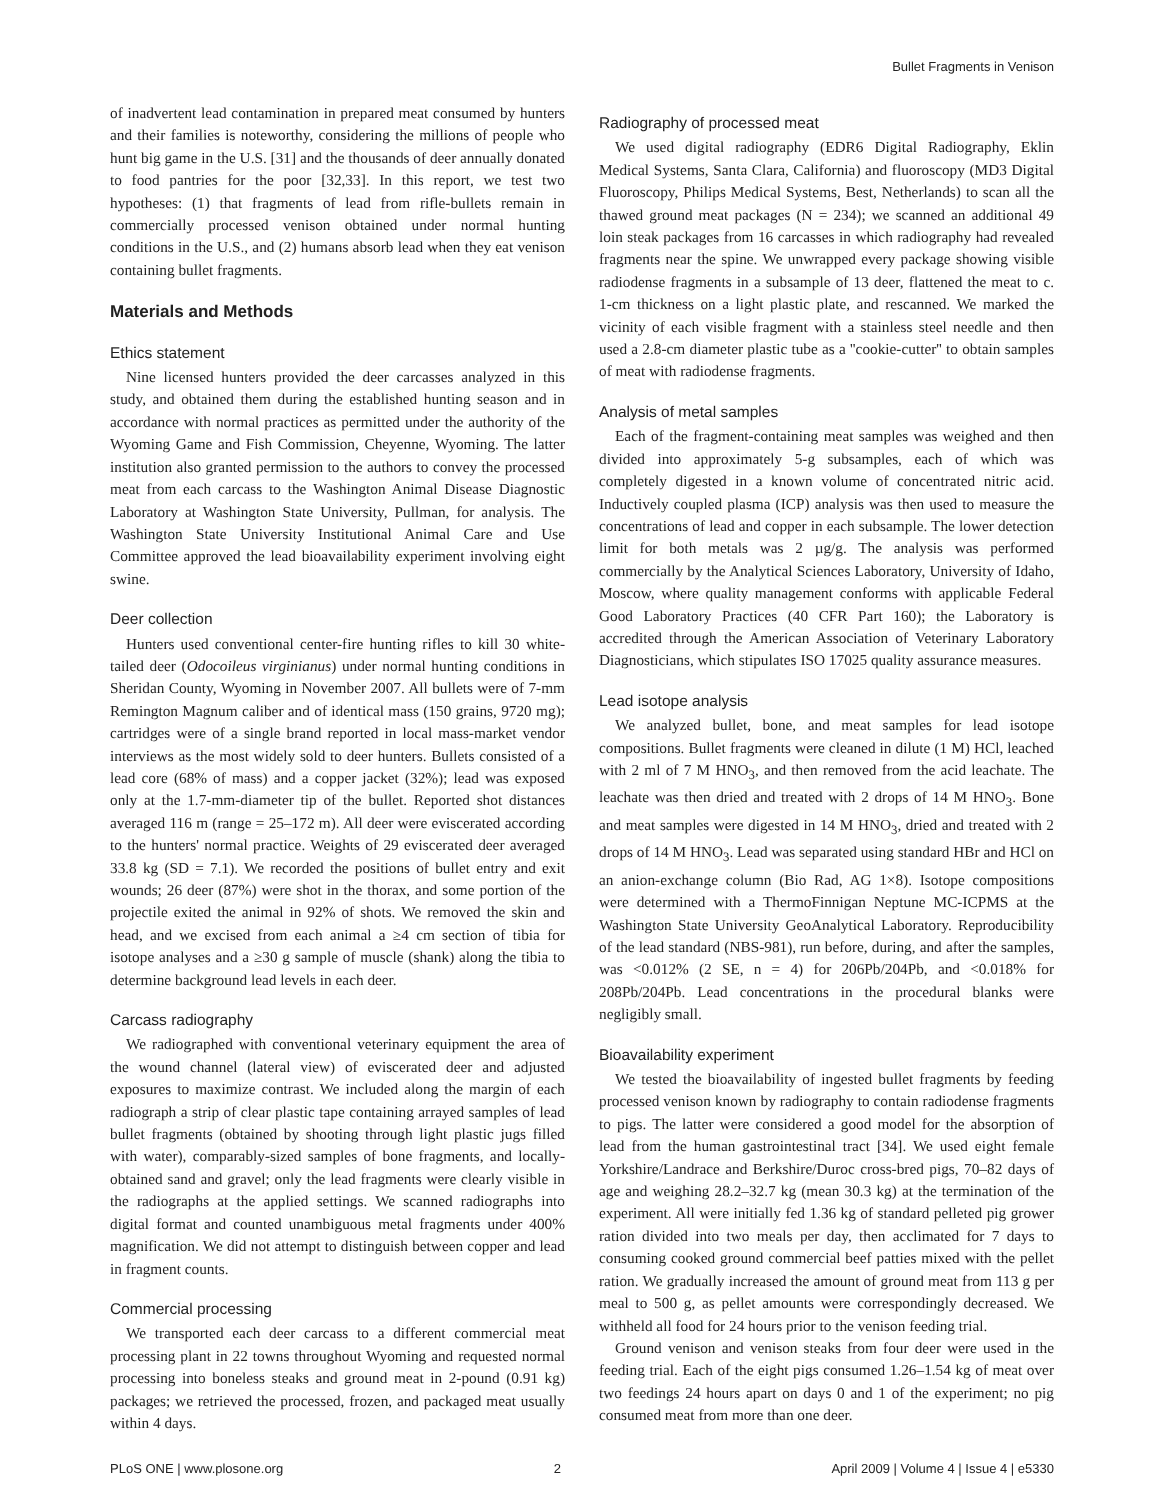Bullet Fragments in Venison
of inadvertent lead contamination in prepared meat consumed by hunters and their families is noteworthy, considering the millions of people who hunt big game in the U.S. [31] and the thousands of deer annually donated to food pantries for the poor [32,33]. In this report, we test two hypotheses: (1) that fragments of lead from rifle-bullets remain in commercially processed venison obtained under normal hunting conditions in the U.S., and (2) humans absorb lead when they eat venison containing bullet fragments.
Materials and Methods
Ethics statement
Nine licensed hunters provided the deer carcasses analyzed in this study, and obtained them during the established hunting season and in accordance with normal practices as permitted under the authority of the Wyoming Game and Fish Commission, Cheyenne, Wyoming. The latter institution also granted permission to the authors to convey the processed meat from each carcass to the Washington Animal Disease Diagnostic Laboratory at Washington State University, Pullman, for analysis. The Washington State University Institutional Animal Care and Use Committee approved the lead bioavailability experiment involving eight swine.
Deer collection
Hunters used conventional center-fire hunting rifles to kill 30 white-tailed deer (Odocoileus virginianus) under normal hunting conditions in Sheridan County, Wyoming in November 2007. All bullets were of 7-mm Remington Magnum caliber and of identical mass (150 grains, 9720 mg); cartridges were of a single brand reported in local mass-market vendor interviews as the most widely sold to deer hunters. Bullets consisted of a lead core (68% of mass) and a copper jacket (32%); lead was exposed only at the 1.7-mm-diameter tip of the bullet. Reported shot distances averaged 116 m (range = 25–172 m). All deer were eviscerated according to the hunters' normal practice. Weights of 29 eviscerated deer averaged 33.8 kg (SD = 7.1). We recorded the positions of bullet entry and exit wounds; 26 deer (87%) were shot in the thorax, and some portion of the projectile exited the animal in 92% of shots. We removed the skin and head, and we excised from each animal a ≥4 cm section of tibia for isotope analyses and a ≥30 g sample of muscle (shank) along the tibia to determine background lead levels in each deer.
Carcass radiography
We radiographed with conventional veterinary equipment the area of the wound channel (lateral view) of eviscerated deer and adjusted exposures to maximize contrast. We included along the margin of each radiograph a strip of clear plastic tape containing arrayed samples of lead bullet fragments (obtained by shooting through light plastic jugs filled with water), comparably-sized samples of bone fragments, and locally-obtained sand and gravel; only the lead fragments were clearly visible in the radiographs at the applied settings. We scanned radiographs into digital format and counted unambiguous metal fragments under 400% magnification. We did not attempt to distinguish between copper and lead in fragment counts.
Commercial processing
We transported each deer carcass to a different commercial meat processing plant in 22 towns throughout Wyoming and requested normal processing into boneless steaks and ground meat in 2-pound (0.91 kg) packages; we retrieved the processed, frozen, and packaged meat usually within 4 days.
Radiography of processed meat
We used digital radiography (EDR6 Digital Radiography, Eklin Medical Systems, Santa Clara, California) and fluoroscopy (MD3 Digital Fluoroscopy, Philips Medical Systems, Best, Netherlands) to scan all the thawed ground meat packages (N = 234); we scanned an additional 49 loin steak packages from 16 carcasses in which radiography had revealed fragments near the spine. We unwrapped every package showing visible radiodense fragments in a subsample of 13 deer, flattened the meat to c. 1-cm thickness on a light plastic plate, and rescanned. We marked the vicinity of each visible fragment with a stainless steel needle and then used a 2.8-cm diameter plastic tube as a ''cookie-cutter'' to obtain samples of meat with radiodense fragments.
Analysis of metal samples
Each of the fragment-containing meat samples was weighed and then divided into approximately 5-g subsamples, each of which was completely digested in a known volume of concentrated nitric acid. Inductively coupled plasma (ICP) analysis was then used to measure the concentrations of lead and copper in each subsample. The lower detection limit for both metals was 2 µg/g. The analysis was performed commercially by the Analytical Sciences Laboratory, University of Idaho, Moscow, where quality management conforms with applicable Federal Good Laboratory Practices (40 CFR Part 160); the Laboratory is accredited through the American Association of Veterinary Laboratory Diagnosticians, which stipulates ISO 17025 quality assurance measures.
Lead isotope analysis
We analyzed bullet, bone, and meat samples for lead isotope compositions. Bullet fragments were cleaned in dilute (1 M) HCl, leached with 2 ml of 7 M HNO<sub>3</sub>, and then removed from the acid leachate. The leachate was then dried and treated with 2 drops of 14 M HNO<sub>3</sub>. Bone and meat samples were digested in 14 M HNO<sub>3</sub>, dried and treated with 2 drops of 14 M HNO<sub>3</sub>. Lead was separated using standard HBr and HCl on an anion-exchange column (Bio Rad, AG 1×8). Isotope compositions were determined with a ThermoFinnigan Neptune MC-ICPMS at the Washington State University GeoAnalytical Laboratory. Reproducibility of the lead standard (NBS-981), run before, during, and after the samples, was <0.012% (2 SE, n = 4) for 206Pb/204Pb, and <0.018% for 208Pb/204Pb. Lead concentrations in the procedural blanks were negligibly small.
Bioavailability experiment
We tested the bioavailability of ingested bullet fragments by feeding processed venison known by radiography to contain radiodense fragments to pigs. The latter were considered a good model for the absorption of lead from the human gastrointestinal tract [34]. We used eight female Yorkshire/Landrace and Berkshire/Duroc cross-bred pigs, 70–82 days of age and weighing 28.2–32.7 kg (mean 30.3 kg) at the termination of the experiment. All were initially fed 1.36 kg of standard pelleted pig grower ration divided into two meals per day, then acclimated for 7 days to consuming cooked ground commercial beef patties mixed with the pellet ration. We gradually increased the amount of ground meat from 113 g per meal to 500 g, as pellet amounts were correspondingly decreased. We withheld all food for 24 hours prior to the venison feeding trial.
Ground venison and venison steaks from four deer were used in the feeding trial. Each of the eight pigs consumed 1.26–1.54 kg of meat over two feedings 24 hours apart on days 0 and 1 of the experiment; no pig consumed meat from more than one deer.
PLoS ONE | www.plosone.org 2 April 2009 | Volume 4 | Issue 4 | e5330